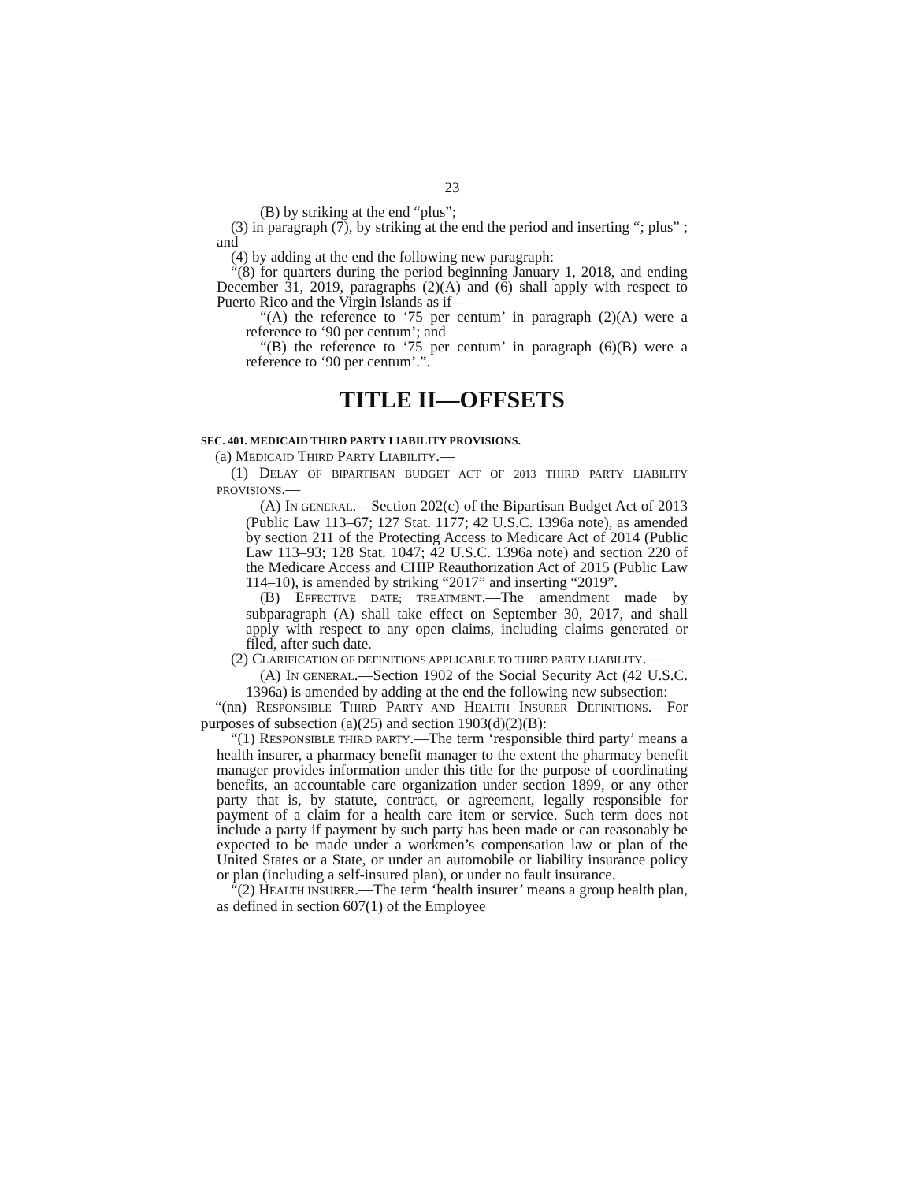23
(B) by striking at the end “plus”;
(3) in paragraph (7), by striking at the end the period and inserting “; plus” ; and
(4) by adding at the end the following new paragraph:
“(8) for quarters during the period beginning January 1, 2018, and ending December 31, 2019, paragraphs (2)(A) and (6) shall apply with respect to Puerto Rico and the Virgin Islands as if—
“(A) the reference to ‘75 per centum’ in paragraph (2)(A) were a reference to ‘90 per centum’; and
“(B) the reference to ‘75 per centum’ in paragraph (6)(B) were a reference to ‘90 per centum’.”.
TITLE II—OFFSETS
SEC. 401. MEDICAID THIRD PARTY LIABILITY PROVISIONS.
(a) MEDICAID THIRD PARTY LIABILITY.—
(1) DELAY OF BIPARTISAN BUDGET ACT OF 2013 THIRD PARTY LIABILITY PROVISIONS.—
(A) IN GENERAL.—Section 202(c) of the Bipartisan Budget Act of 2013 (Public Law 113–67; 127 Stat. 1177; 42 U.S.C. 1396a note), as amended by section 211 of the Protecting Access to Medicare Act of 2014 (Public Law 113–93; 128 Stat. 1047; 42 U.S.C. 1396a note) and section 220 of the Medicare Access and CHIP Reauthorization Act of 2015 (Public Law 114–10), is amended by striking “2017” and inserting “2019”.
(B) EFFECTIVE DATE; TREATMENT.—The amendment made by subparagraph (A) shall take effect on September 30, 2017, and shall apply with respect to any open claims, including claims generated or filed, after such date.
(2) CLARIFICATION OF DEFINITIONS APPLICABLE TO THIRD PARTY LIABILITY.—
(A) IN GENERAL.—Section 1902 of the Social Security Act (42 U.S.C. 1396a) is amended by adding at the end the following new subsection:
“(nn) RESPONSIBLE THIRD PARTY AND HEALTH INSURER DEFINITIONS.—For purposes of subsection (a)(25) and section 1903(d)(2)(B):
“(1) RESPONSIBLE THIRD PARTY.—The term ‘responsible third party’ means a health insurer, a pharmacy benefit manager to the extent the pharmacy benefit manager provides information under this title for the purpose of coordinating benefits, an accountable care organization under section 1899, or any other party that is, by statute, contract, or agreement, legally responsible for payment of a claim for a health care item or service. Such term does not include a party if payment by such party has been made or can reasonably be expected to be made under a workmen’s compensation law or plan of the United States or a State, or under an automobile or liability insurance policy or plan (including a self-insured plan), or under no fault insurance.
“(2) HEALTH INSURER.—The term ‘health insurer’ means a group health plan, as defined in section 607(1) of the Employee